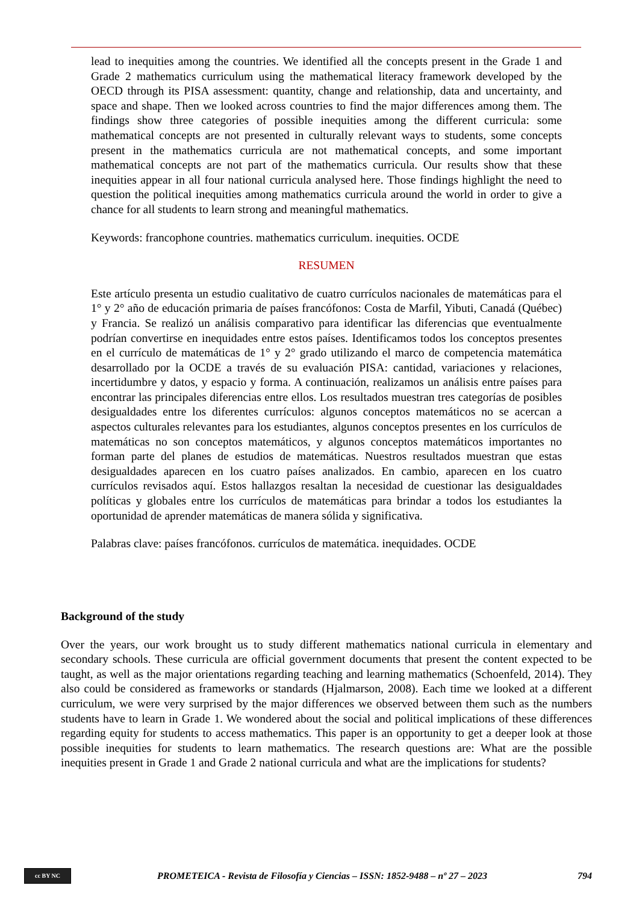lead to inequities among the countries. We identified all the concepts present in the Grade 1 and Grade 2 mathematics curriculum using the mathematical literacy framework developed by the OECD through its PISA assessment: quantity, change and relationship, data and uncertainty, and space and shape. Then we looked across countries to find the major differences among them. The findings show three categories of possible inequities among the different curricula: some mathematical concepts are not presented in culturally relevant ways to students, some concepts present in the mathematics curricula are not mathematical concepts, and some important mathematical concepts are not part of the mathematics curricula. Our results show that these inequities appear in all four national curricula analysed here. Those findings highlight the need to question the political inequities among mathematics curricula around the world in order to give a chance for all students to learn strong and meaningful mathematics.
Keywords: francophone countries. mathematics curriculum. inequities. OCDE
RESUMEN
Este artículo presenta un estudio cualitativo de cuatro currículos nacionales de matemáticas para el 1° y 2° año de educación primaria de países francófonos: Costa de Marfil, Yibuti, Canadá (Québec) y Francia. Se realizó un análisis comparativo para identificar las diferencias que eventualmente podrían convertirse en inequidades entre estos países. Identificamos todos los conceptos presentes en el currículo de matemáticas de 1° y 2° grado utilizando el marco de competencia matemática desarrollado por la OCDE a través de su evaluación PISA: cantidad, variaciones y relaciones, incertidumbre y datos, y espacio y forma. A continuación, realizamos un análisis entre países para encontrar las principales diferencias entre ellos. Los resultados muestran tres categorías de posibles desigualdades entre los diferentes currículos: algunos conceptos matemáticos no se acercan a aspectos culturales relevantes para los estudiantes, algunos conceptos presentes en los currículos de matemáticas no son conceptos matemáticos, y algunos conceptos matemáticos importantes no forman parte del planes de estudios de matemáticas. Nuestros resultados muestran que estas desigualdades aparecen en los cuatro países analizados. En cambio, aparecen en los cuatro currículos revisados aquí. Estos hallazgos resaltan la necesidad de cuestionar las desigualdades políticas y globales entre los currículos de matemáticas para brindar a todos los estudiantes la oportunidad de aprender matemáticas de manera sólida y significativa.
Palabras clave: países francófonos. currículos de matemática. inequidades. OCDE
Background of the study
Over the years, our work brought us to study different mathematics national curricula in elementary and secondary schools. These curricula are official government documents that present the content expected to be taught, as well as the major orientations regarding teaching and learning mathematics (Schoenfeld, 2014). They also could be considered as frameworks or standards (Hjalmarson, 2008). Each time we looked at a different curriculum, we were very surprised by the major differences we observed between them such as the numbers students have to learn in Grade 1. We wondered about the social and political implications of these differences regarding equity for students to access mathematics. This paper is an opportunity to get a deeper look at those possible inequities for students to learn mathematics. The research questions are: What are the possible inequities present in Grade 1 and Grade 2 national curricula and what are the implications for students?
cc BY NC
PROMETEICA - Revista de Filosofía y Ciencias – ISSN: 1852-9488 – nº 27 – 2023
794